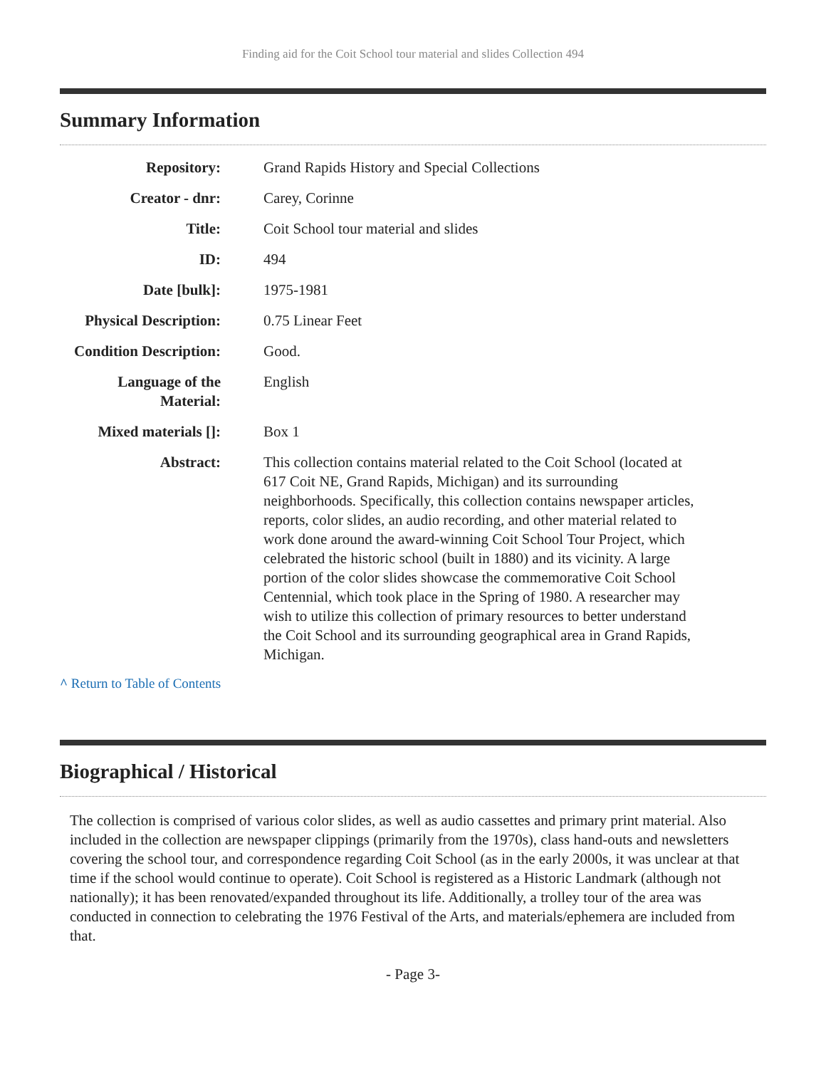Finding aid for the Coit School tour material and slides Collection 494
Summary Information
| Repository: | Grand Rapids History and Special Collections |
| Creator - dnr: | Carey, Corinne |
| Title: | Coit School tour material and slides |
| ID: | 494 |
| Date [bulk]: | 1975-1981 |
| Physical Description: | 0.75 Linear Feet |
| Condition Description: | Good. |
| Language of the Material: | English |
| Mixed materials []: | Box 1 |
| Abstract: | This collection contains material related to the Coit School (located at 617 Coit NE, Grand Rapids, Michigan) and its surrounding neighborhoods. Specifically, this collection contains newspaper articles, reports, color slides, an audio recording, and other material related to work done around the award-winning Coit School Tour Project, which celebrated the historic school (built in 1880) and its vicinity. A large portion of the color slides showcase the commemorative Coit School Centennial, which took place in the Spring of 1980. A researcher may wish to utilize this collection of primary resources to better understand the Coit School and its surrounding geographical area in Grand Rapids, Michigan. |
^ Return to Table of Contents
Biographical / Historical
The collection is comprised of various color slides, as well as audio cassettes and primary print material. Also included in the collection are newspaper clippings (primarily from the 1970s), class hand-outs and newsletters covering the school tour, and correspondence regarding Coit School (as in the early 2000s, it was unclear at that time if the school would continue to operate). Coit School is registered as a Historic Landmark (although not nationally); it has been renovated/expanded throughout its life. Additionally, a trolley tour of the area was conducted in connection to celebrating the 1976 Festival of the Arts, and materials/ephemera are included from that.
- Page 3-